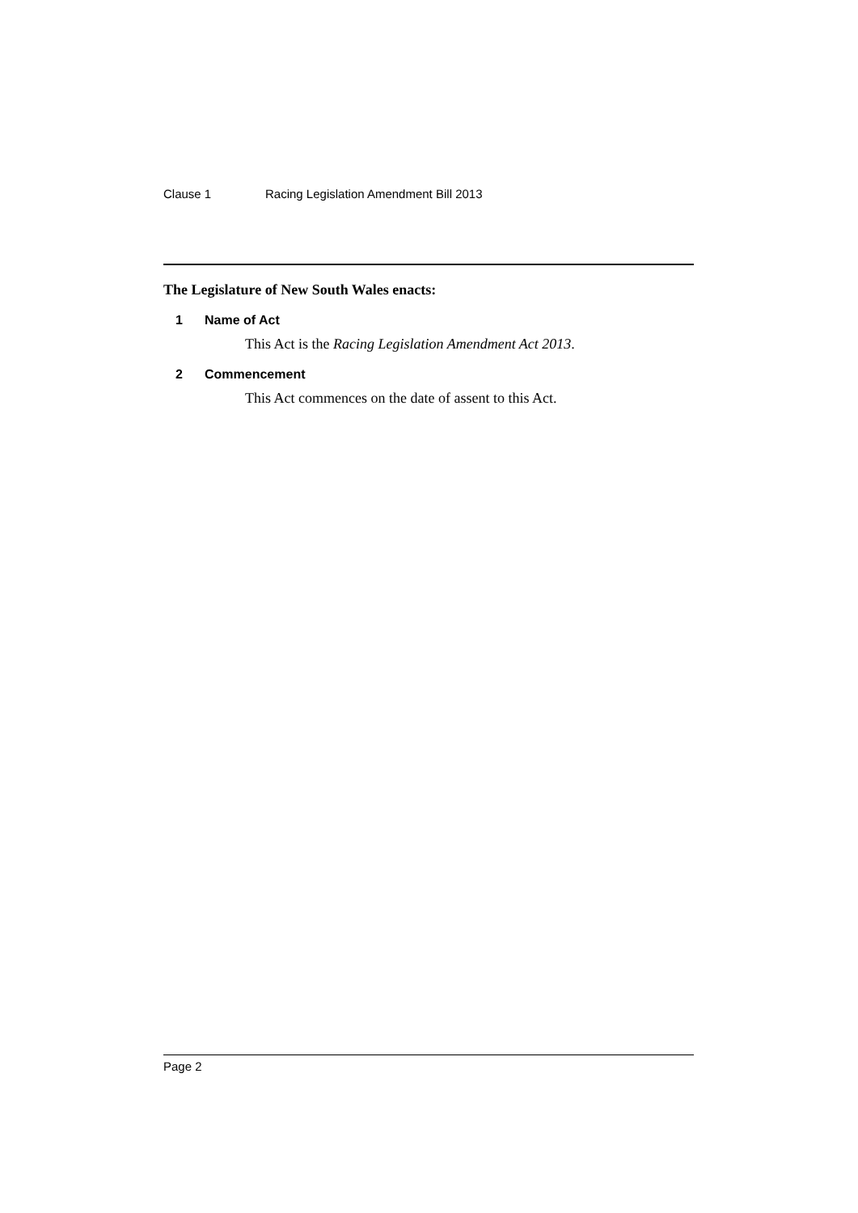Clause 1 Racing Legislation Amendment Bill 2013
The Legislature of New South Wales enacts:
1 Name of Act
This Act is the Racing Legislation Amendment Act 2013.
2 Commencement
This Act commences on the date of assent to this Act.
Page 2